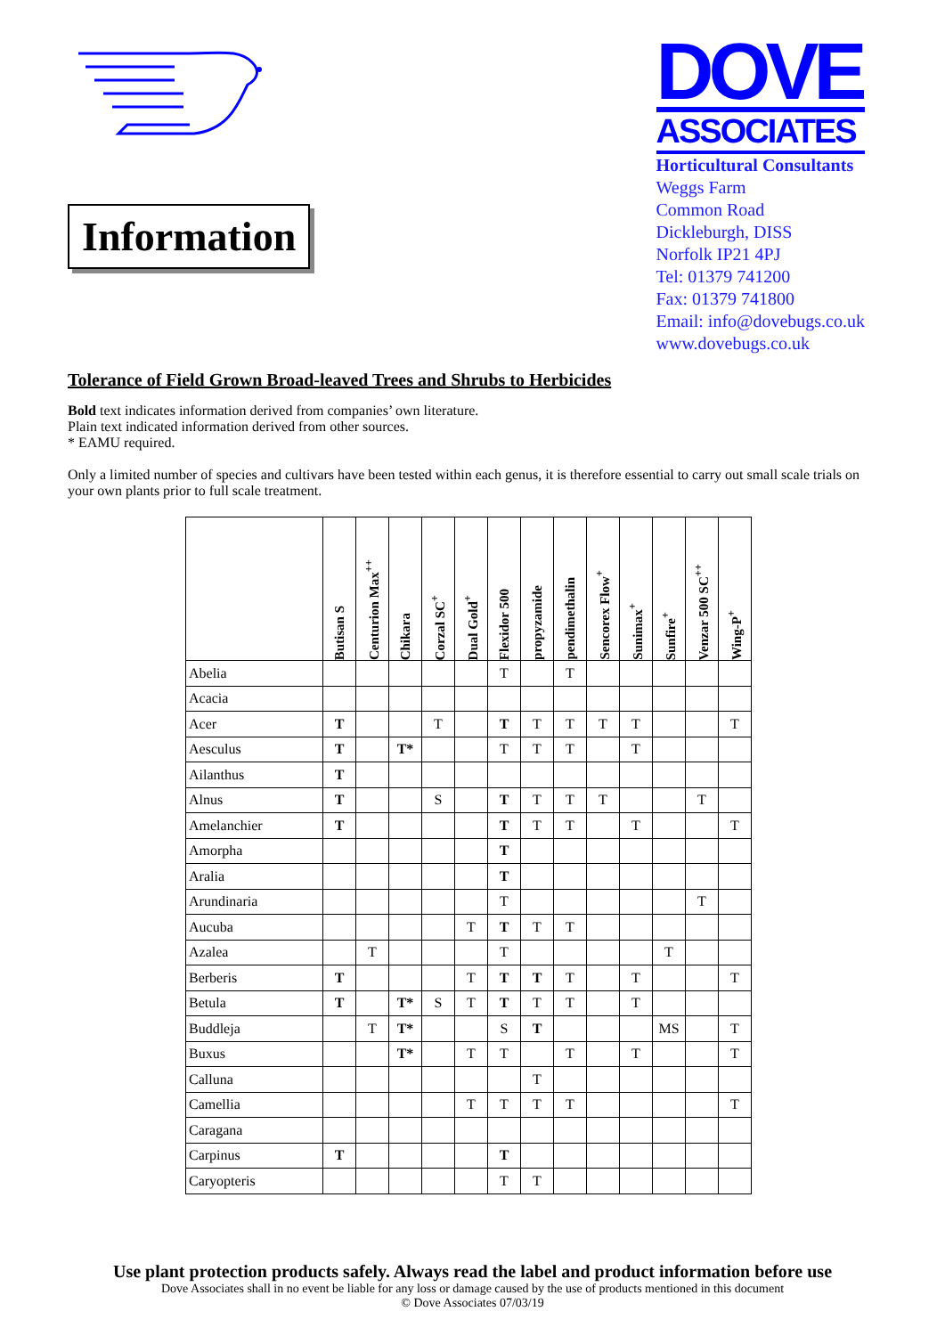Information
DOVE
ASSOCIATES
Horticultural Consultants
Weggs Farm
Common Road
Dickleburgh, DISS
Norfolk IP21 4PJ
Tel: 01379 741200
Fax: 01379 741800
Email: info@dovebugs.co.uk
www.dovebugs.co.uk
Tolerance of Field Grown Broad-leaved Trees and Shrubs to Herbicides
Bold text indicates information derived from companies’ own literature.
Plain text indicated information derived from other sources.
* EAMU required.
Only a limited number of species and cultivars have been tested within each genus, it is therefore essential to carry out small scale trials on your own plants prior to full scale treatment.
| | Butisan S | Centurion Max<sup>++</sup> | Chikara | Corzal SC<sup>+</sup> | Dual Gold<sup>+</sup> | Flexidor 500 | propyzamide | pendimethalin | Sencorex Flow<sup>+</sup> | Sunimax<sup>+</sup> | Sunfire<sup>+</sup> | Venzar 500 SC<sup>++</sup> | Wing-P<sup>+</sup> |
| --- | --- | --- | --- | --- | --- | --- | --- | --- | --- | --- | --- | --- | --- |
| Abelia | | | | | | T | | T | | | | | |
| Acacia | | | | | | | | | | | | | |
| Acer | T | | | T | | T | T | T | T | T | | | T |
| Aesculus | T | | T* | | | T | T | T | | T | | | |
| Ailanthus | T | | | | | | | | | | | | |
| Alnus | T | | | S | | T | T | T | T | | | T | |
| Amelanchier | T | | | | | T | T | T | | T | | | T |
| Amorpha | | | | | | T | | | | | | | |
| Aralia | | | | | | T | | | | | | | |
| Arundinaria | | | | | | T | | | | | | T | |
| Aucuba | | | | | T | T | T | T | | | | | |
| Azalea | | T | | | | T | | | | | T | | |
| Berberis | T | | | | T | T | T | T | | T | | | T |
| Betula | T | | T* | S | T | T | T | T | | T | | | |
| Buddleja | | T | T* | | | S | T | | | | MS | | T |
| Buxus | | | T* | | T | T | | T | | T | | | T |
| Calluna | | | | | | | T | | | | | | |
| Camellia | | | | | T | T | T | T | | | | | T |
| Caragana | | | | | | | | | | | | | |
| Carpinus | T | | | | | T | | | | | | | |
| Caryopteris | | | | | | T | T | | | | | | |
Use plant protection products safely. Always read the label and product information before use
Dove Associates shall in no event be liable for any loss or damage caused by the use of products mentioned in this document
© Dove Associates 07/03/19